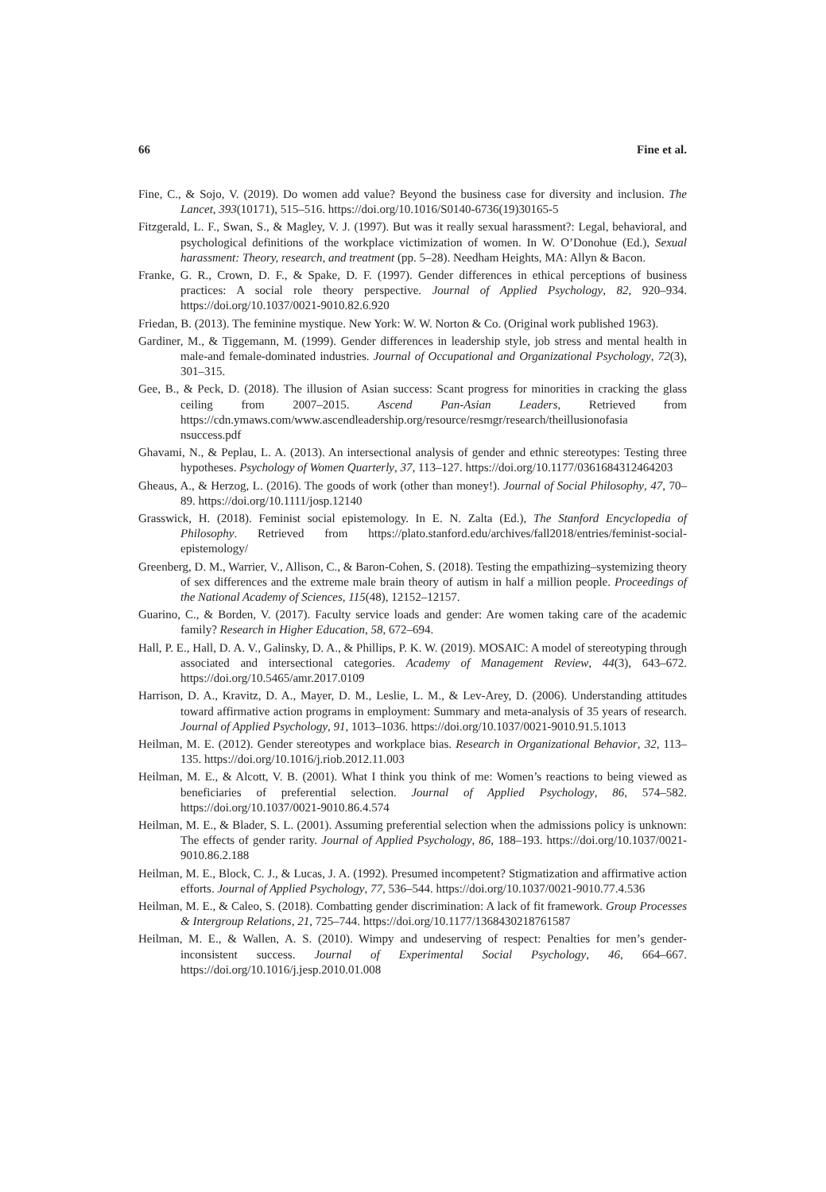66 Fine et al.
Fine, C., & Sojo, V. (2019). Do women add value? Beyond the business case for diversity and inclusion. The Lancet, 393(10171), 515–516. https://doi.org/10.1016/S0140-6736(19)30165-5
Fitzgerald, L. F., Swan, S., & Magley, V. J. (1997). But was it really sexual harassment?: Legal, behavioral, and psychological definitions of the workplace victimization of women. In W. O’Donohue (Ed.), Sexual harassment: Theory, research, and treatment (pp. 5–28). Needham Heights, MA: Allyn & Bacon.
Franke, G. R., Crown, D. F., & Spake, D. F. (1997). Gender differences in ethical perceptions of business practices: A social role theory perspective. Journal of Applied Psychology, 82, 920–934. https://doi.org/10.1037/0021-9010.82.6.920
Friedan, B. (2013). The feminine mystique. New York: W. W. Norton & Co. (Original work published 1963).
Gardiner, M., & Tiggemann, M. (1999). Gender differences in leadership style, job stress and mental health in male-and female-dominated industries. Journal of Occupational and Organizational Psychology, 72(3), 301–315.
Gee, B., & Peck, D. (2018). The illusion of Asian success: Scant progress for minorities in cracking the glass ceiling from 2007–2015. Ascend Pan-Asian Leaders, Retrieved from https://cdn.ymaws.com/www.ascendleadership.org/resource/resmgr/research/theillusionofasia nsuccess.pdf
Ghavami, N., & Peplau, L. A. (2013). An intersectional analysis of gender and ethnic stereotypes: Testing three hypotheses. Psychology of Women Quarterly, 37, 113–127. https://doi.org/10.1177/0361684312464203
Gheaus, A., & Herzog, L. (2016). The goods of work (other than money!). Journal of Social Philosophy, 47, 70–89. https://doi.org/10.1111/josp.12140
Grasswick, H. (2018). Feminist social epistemology. In E. N. Zalta (Ed.), The Stanford Encyclopedia of Philosophy. Retrieved from https://plato.stanford.edu/archives/fall2018/entries/feminist-social-epistemology/
Greenberg, D. M., Warrier, V., Allison, C., & Baron-Cohen, S. (2018). Testing the empathizing–systemizing theory of sex differences and the extreme male brain theory of autism in half a million people. Proceedings of the National Academy of Sciences, 115(48), 12152–12157.
Guarino, C., & Borden, V. (2017). Faculty service loads and gender: Are women taking care of the academic family? Research in Higher Education, 58, 672–694.
Hall, P. E., Hall, D. A. V., Galinsky, D. A., & Phillips, P. K. W. (2019). MOSAIC: A model of stereotyping through associated and intersectional categories. Academy of Management Review, 44(3), 643–672. https://doi.org/10.5465/amr.2017.0109
Harrison, D. A., Kravitz, D. A., Mayer, D. M., Leslie, L. M., & Lev-Arey, D. (2006). Understanding attitudes toward affirmative action programs in employment: Summary and meta-analysis of 35 years of research. Journal of Applied Psychology, 91, 1013–1036. https://doi.org/10.1037/0021-9010.91.5.1013
Heilman, M. E. (2012). Gender stereotypes and workplace bias. Research in Organizational Behavior, 32, 113–135. https://doi.org/10.1016/j.riob.2012.11.003
Heilman, M. E., & Alcott, V. B. (2001). What I think you think of me: Women’s reactions to being viewed as beneficiaries of preferential selection. Journal of Applied Psychology, 86, 574–582. https://doi.org/10.1037/0021-9010.86.4.574
Heilman, M. E., & Blader, S. L. (2001). Assuming preferential selection when the admissions policy is unknown: The effects of gender rarity. Journal of Applied Psychology, 86, 188–193. https://doi.org/10.1037/0021-9010.86.2.188
Heilman, M. E., Block, C. J., & Lucas, J. A. (1992). Presumed incompetent? Stigmatization and affirmative action efforts. Journal of Applied Psychology, 77, 536–544. https://doi.org/10.1037/0021-9010.77.4.536
Heilman, M. E., & Caleo, S. (2018). Combatting gender discrimination: A lack of fit framework. Group Processes & Intergroup Relations, 21, 725–744. https://doi.org/10.1177/1368430218761587
Heilman, M. E., & Wallen, A. S. (2010). Wimpy and undeserving of respect: Penalties for men’s gender-inconsistent success. Journal of Experimental Social Psychology, 46, 664–667. https://doi.org/10.1016/j.jesp.2010.01.008